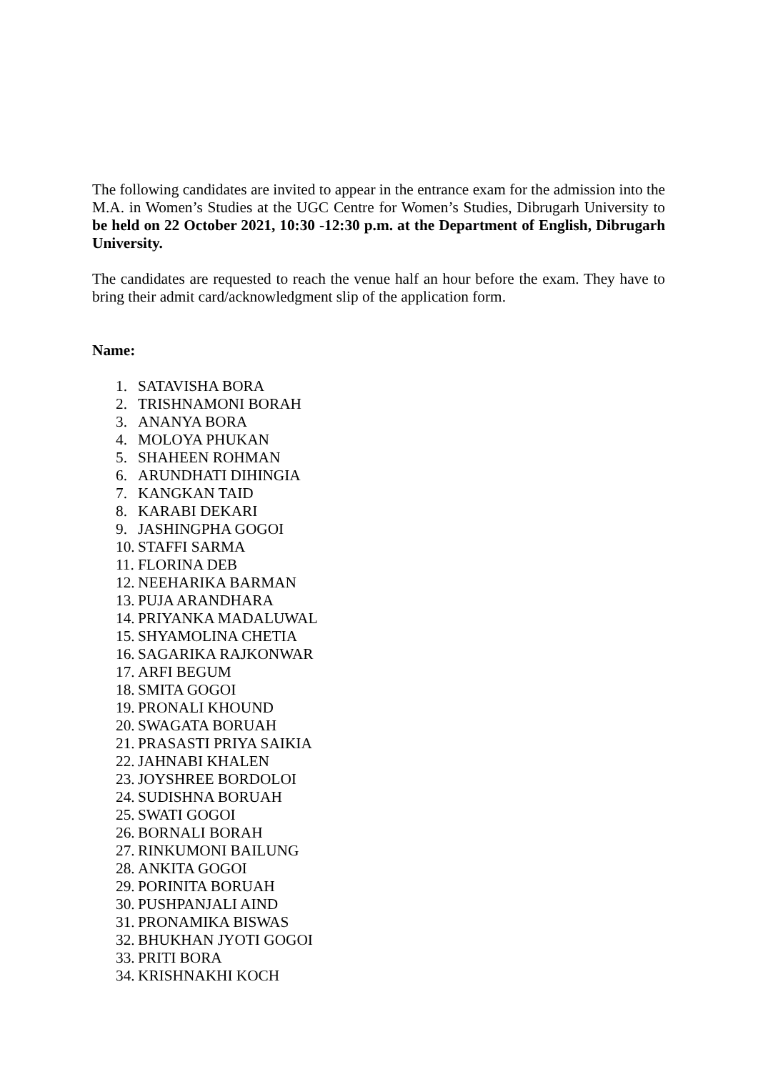The following candidates are invited to appear in the entrance exam for the admission into the M.A. in Women’s Studies at the UGC Centre for Women’s Studies, Dibrugarh University to be held on 22 October 2021, 10:30 -12:30 p.m. at the Department of English, Dibrugarh University.
The candidates are requested to reach the venue half an hour before the exam. They have to bring their admit card/acknowledgment slip of the application form.
Name:
1. SATAVISHA BORA
2. TRISHNAMONI BORAH
3. ANANYA BORA
4. MOLOYA PHUKAN
5. SHAHEEN ROHMAN
6. ARUNDHATI DIHINGIA
7. KANGKAN TAID
8. KARABI DEKARI
9. JASHINGPHA GOGOI
10. STAFFI SARMA
11. FLORINA DEB
12. NEEHARIKA BARMAN
13. PUJA ARANDHARA
14. PRIYANKA MADALUWAL
15. SHYAMOLINA CHETIA
16. SAGARIKA RAJKONWAR
17. ARFI BEGUM
18. SMITA GOGOI
19. PRONALI KHOUND
20. SWAGATA BORUAH
21. PRASASTI PRIYA SAIKIA
22. JAHNABI KHALEN
23. JOYSHREE BORDOLOI
24. SUDISHNA BORUAH
25. SWATI GOGOI
26. BORNALI BORAH
27. RINKUMONI BAILUNG
28. ANKITA GOGOI
29. PORINITA BORUAH
30. PUSHPANJALI AIND
31. PRONAMIKA BISWAS
32. BHUKHAN JYOTI GOGOI
33. PRITI BORA
34. KRISHNAKHI KOCH